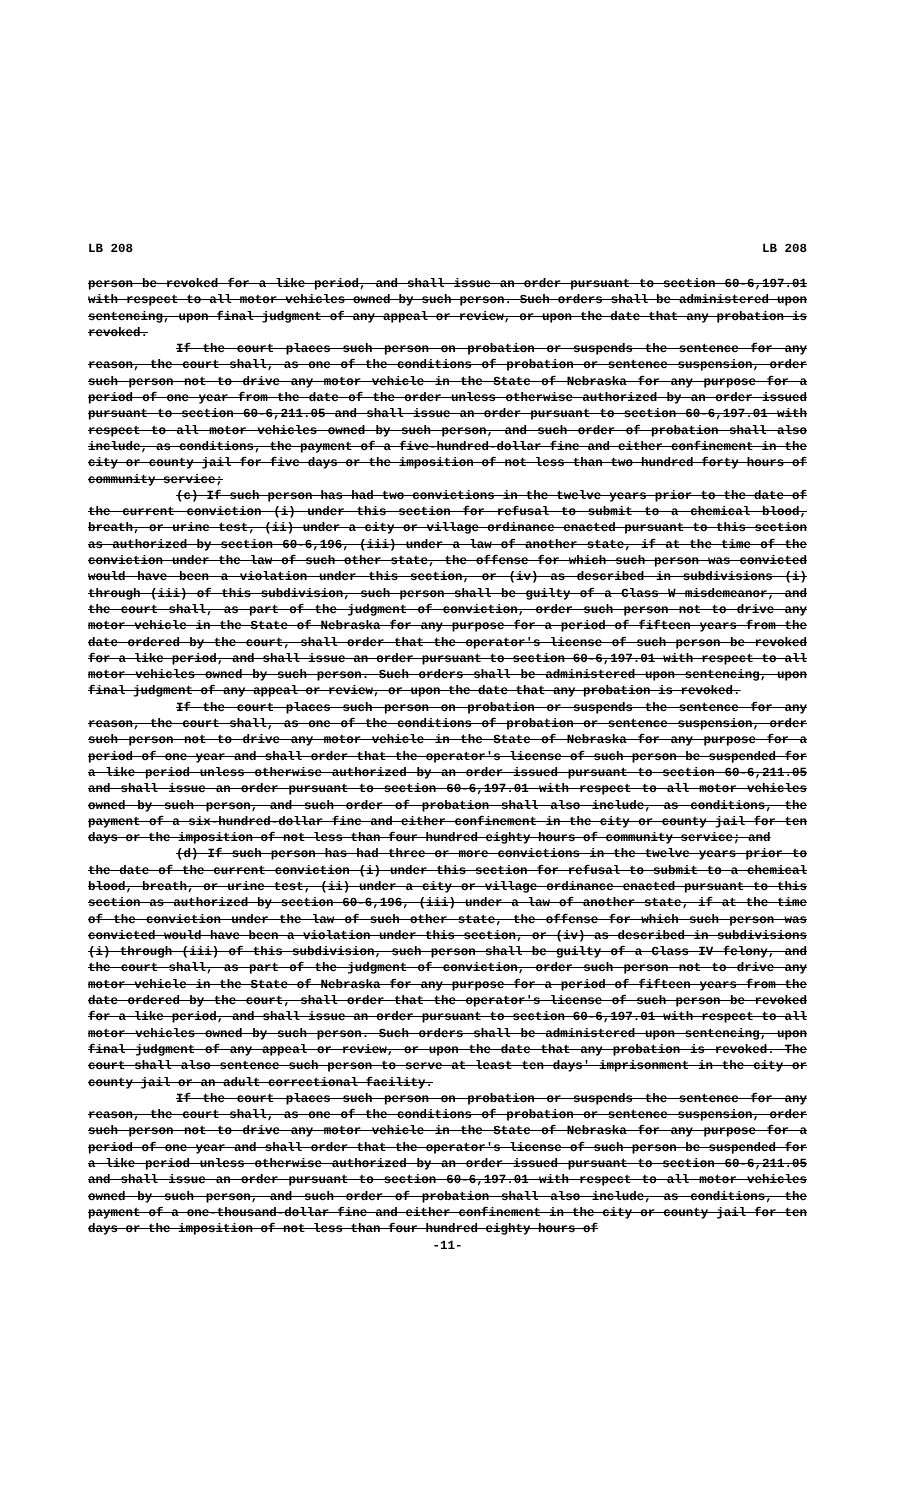LB 208 LB 208
person be revoked for a like period, and shall issue an order pursuant to section 60-6,197.01 with respect to all motor vehicles owned by such person. Such orders shall be administered upon sentencing, upon final judgment of any appeal or review, or upon the date that any probation is revoked.
If the court places such person on probation or suspends the sentence for any reason, the court shall, as one of the conditions of probation or sentence suspension, order such person not to drive any motor vehicle in the State of Nebraska for any purpose for a period of one year from the date of the order unless otherwise authorized by an order issued pursuant to section 60-6,211.05 and shall issue an order pursuant to section 60-6,197.01 with respect to all motor vehicles owned by such person, and such order of probation shall also include, as conditions, the payment of a five-hundred-dollar fine and either confinement in the city or county jail for five days or the imposition of not less than two hundred forty hours of community service;
(c) If such person has had two convictions in the twelve years prior to the date of the current conviction (i) under this section for refusal to submit to a chemical blood, breath, or urine test, (ii) under a city or village ordinance enacted pursuant to this section as authorized by section 60-6,196, (iii) under a law of another state, if at the time of the conviction under the law of such other state, the offense for which such person was convicted would have been a violation under this section, or (iv) as described in subdivisions (i) through (iii) of this subdivision, such person shall be guilty of a Class W misdemeanor, and the court shall, as part of the judgment of conviction, order such person not to drive any motor vehicle in the State of Nebraska for any purpose for a period of fifteen years from the date ordered by the court, shall order that the operator's license of such person be revoked for a like period, and shall issue an order pursuant to section 60-6,197.01 with respect to all motor vehicles owned by such person. Such orders shall be administered upon sentencing, upon final judgment of any appeal or review, or upon the date that any probation is revoked.
If the court places such person on probation or suspends the sentence for any reason, the court shall, as one of the conditions of probation or sentence suspension, order such person not to drive any motor vehicle in the State of Nebraska for any purpose for a period of one year and shall order that the operator's license of such person be suspended for a like period unless otherwise authorized by an order issued pursuant to section 60-6,211.05 and shall issue an order pursuant to section 60-6,197.01 with respect to all motor vehicles owned by such person, and such order of probation shall also include, as conditions, the payment of a six-hundred-dollar fine and either confinement in the city or county jail for ten days or the imposition of not less than four hundred eighty hours of community service; and
(d) If such person has had three or more convictions in the twelve years prior to the date of the current conviction (i) under this section for refusal to submit to a chemical blood, breath, or urine test, (ii) under a city or village ordinance enacted pursuant to this section as authorized by section 60-6,196, (iii) under a law of another state, if at the time of the conviction under the law of such other state, the offense for which such person was convicted would have been a violation under this section, or (iv) as described in subdivisions (i) through (iii) of this subdivision, such person shall be guilty of a Class IV felony, and the court shall, as part of the judgment of conviction, order such person not to drive any motor vehicle in the State of Nebraska for any purpose for a period of fifteen years from the date ordered by the court, shall order that the operator's license of such person be revoked for a like period, and shall issue an order pursuant to section 60-6,197.01 with respect to all motor vehicles owned by such person. Such orders shall be administered upon sentencing, upon final judgment of any appeal or review, or upon the date that any probation is revoked. The court shall also sentence such person to serve at least ten days' imprisonment in the city or county jail or an adult correctional facility.
If the court places such person on probation or suspends the sentence for any reason, the court shall, as one of the conditions of probation or sentence suspension, order such person not to drive any motor vehicle in the State of Nebraska for any purpose for a period of one year and shall order that the operator's license of such person be suspended for a like period unless otherwise authorized by an order issued pursuant to section 60-6,211.05 and shall issue an order pursuant to section 60-6,197.01 with respect to all motor vehicles owned by such person, and such order of probation shall also include, as conditions, the payment of a one-thousand-dollar fine and either confinement in the city or county jail for ten days or the imposition of not less than four hundred eighty hours of
-11-